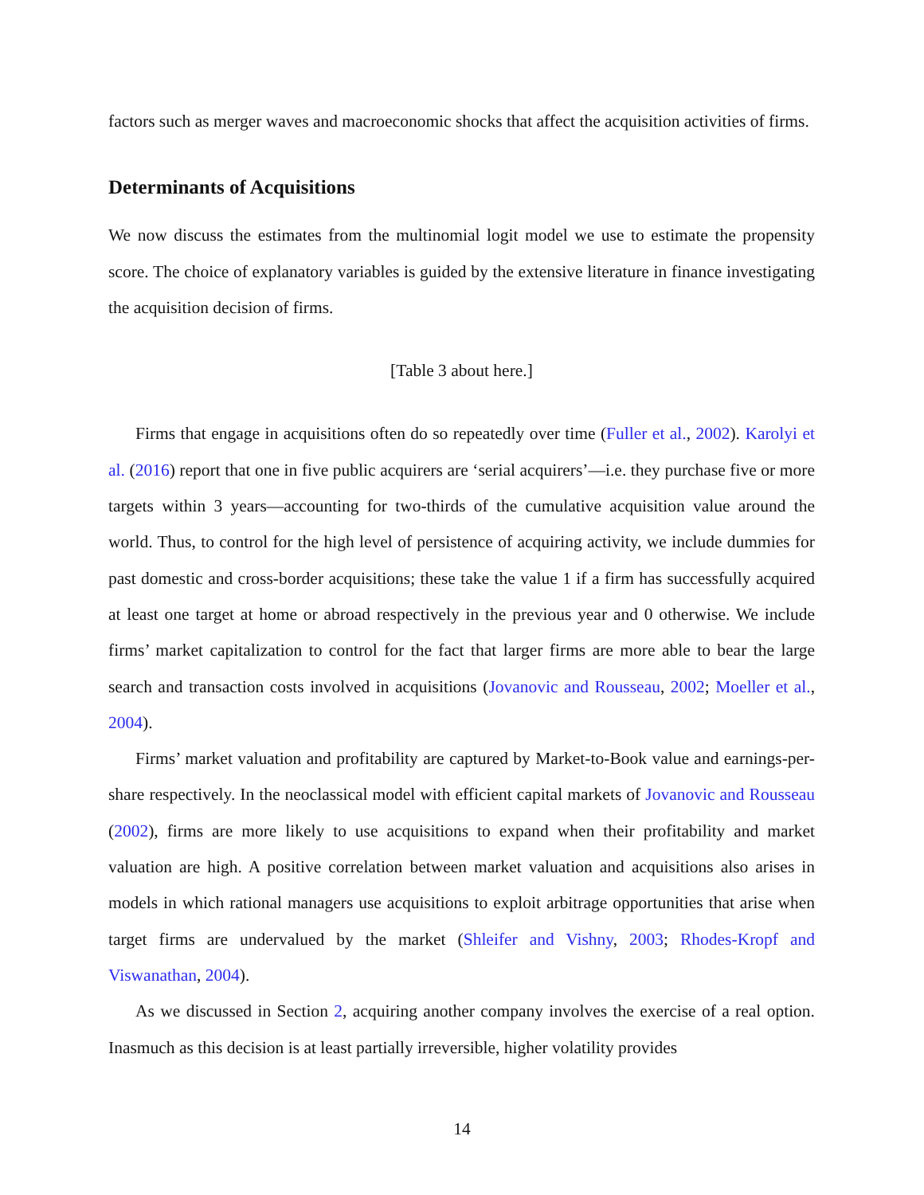factors such as merger waves and macroeconomic shocks that affect the acquisition activities of firms.
Determinants of Acquisitions
We now discuss the estimates from the multinomial logit model we use to estimate the propensity score. The choice of explanatory variables is guided by the extensive literature in finance investigating the acquisition decision of firms.
[Table 3 about here.]
Firms that engage in acquisitions often do so repeatedly over time (Fuller et al., 2002). Karolyi et al. (2016) report that one in five public acquirers are ‘serial acquirers’—i.e. they purchase five or more targets within 3 years—accounting for two-thirds of the cumulative acquisition value around the world. Thus, to control for the high level of persistence of acquiring activity, we include dummies for past domestic and cross-border acquisitions; these take the value 1 if a firm has successfully acquired at least one target at home or abroad respectively in the previous year and 0 otherwise. We include firms’ market capitalization to control for the fact that larger firms are more able to bear the large search and transaction costs involved in acquisitions (Jovanovic and Rousseau, 2002; Moeller et al., 2004).
Firms’ market valuation and profitability are captured by Market-to-Book value and earnings-per-share respectively. In the neoclassical model with efficient capital markets of Jovanovic and Rousseau (2002), firms are more likely to use acquisitions to expand when their profitability and market valuation are high. A positive correlation between market valuation and acquisitions also arises in models in which rational managers use acquisitions to exploit arbitrage opportunities that arise when target firms are undervalued by the market (Shleifer and Vishny, 2003; Rhodes-Kropf and Viswanathan, 2004).
As we discussed in Section 2, acquiring another company involves the exercise of a real option. Inasmuch as this decision is at least partially irreversible, higher volatility provides
14